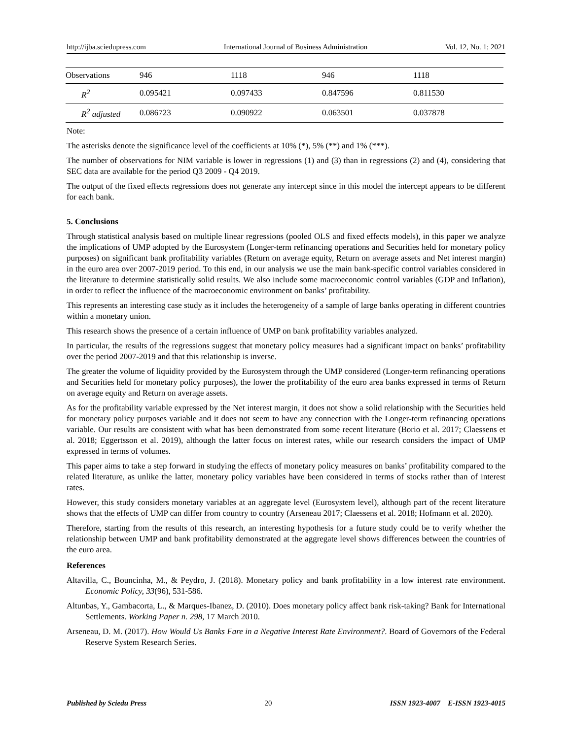http://ijba.sciedupress.com International Journal of Business Administration Vol. 12, No. 1; 2021
| Observations | 946 | 1118 | 946 | 1118 |
| R<sup>2</sup> | 0.095421 | 0.097433 | 0.847596 | 0.811530 |
| R<sup>2</sup> adjusted | 0.086723 | 0.090922 | 0.063501 | 0.037878 |
Note:
The asterisks denote the significance level of the coefficients at 10% (*), 5% (**) and 1% (***).
The number of observations for NIM variable is lower in regressions (1) and (3) than in regressions (2) and (4), considering that SEC data are available for the period Q3 2009 - Q4 2019.
The output of the fixed effects regressions does not generate any intercept since in this model the intercept appears to be different for each bank.
5. Conclusions
Through statistical analysis based on multiple linear regressions (pooled OLS and fixed effects models), in this paper we analyze the implications of UMP adopted by the Eurosystem (Longer-term refinancing operations and Securities held for monetary policy purposes) on significant bank profitability variables (Return on average equity, Return on average assets and Net interest margin) in the euro area over 2007-2019 period. To this end, in our analysis we use the main bank-specific control variables considered in the literature to determine statistically solid results. We also include some macroeconomic control variables (GDP and Inflation), in order to reflect the influence of the macroeconomic environment on banks’ profitability.
This represents an interesting case study as it includes the heterogeneity of a sample of large banks operating in different countries within a monetary union.
This research shows the presence of a certain influence of UMP on bank profitability variables analyzed.
In particular, the results of the regressions suggest that monetary policy measures had a significant impact on banks’ profitability over the period 2007-2019 and that this relationship is inverse.
The greater the volume of liquidity provided by the Eurosystem through the UMP considered (Longer-term refinancing operations and Securities held for monetary policy purposes), the lower the profitability of the euro area banks expressed in terms of Return on average equity and Return on average assets.
As for the profitability variable expressed by the Net interest margin, it does not show a solid relationship with the Securities held for monetary policy purposes variable and it does not seem to have any connection with the Longer-term refinancing operations variable. Our results are consistent with what has been demonstrated from some recent literature (Borio et al. 2017; Claessens et al. 2018; Eggertsson et al. 2019), although the latter focus on interest rates, while our research considers the impact of UMP expressed in terms of volumes.
This paper aims to take a step forward in studying the effects of monetary policy measures on banks’ profitability compared to the related literature, as unlike the latter, monetary policy variables have been considered in terms of stocks rather than of interest rates.
However, this study considers monetary variables at an aggregate level (Eurosystem level), although part of the recent literature shows that the effects of UMP can differ from country to country (Arseneau 2017; Claessens et al. 2018; Hofmann et al. 2020).
Therefore, starting from the results of this research, an interesting hypothesis for a future study could be to verify whether the relationship between UMP and bank profitability demonstrated at the aggregate level shows differences between the countries of the euro area.
References
Altavilla, C., Bouncinha, M., & Peydro, J. (2018). Monetary policy and bank profitability in a low interest rate environment. Economic Policy, 33(96), 531-586.
Altunbas, Y., Gambacorta, L., & Marques-Ibanez, D. (2010). Does monetary policy affect bank risk-taking? Bank for International Settlements. Working Paper n. 298, 17 March 2010.
Arseneau, D. M. (2017). How Would Us Banks Fare in a Negative Interest Rate Environment?. Board of Governors of the Federal Reserve System Research Series.
Published by Sciedu Press 20 ISSN 1923-4007 E-ISSN 1923-4015